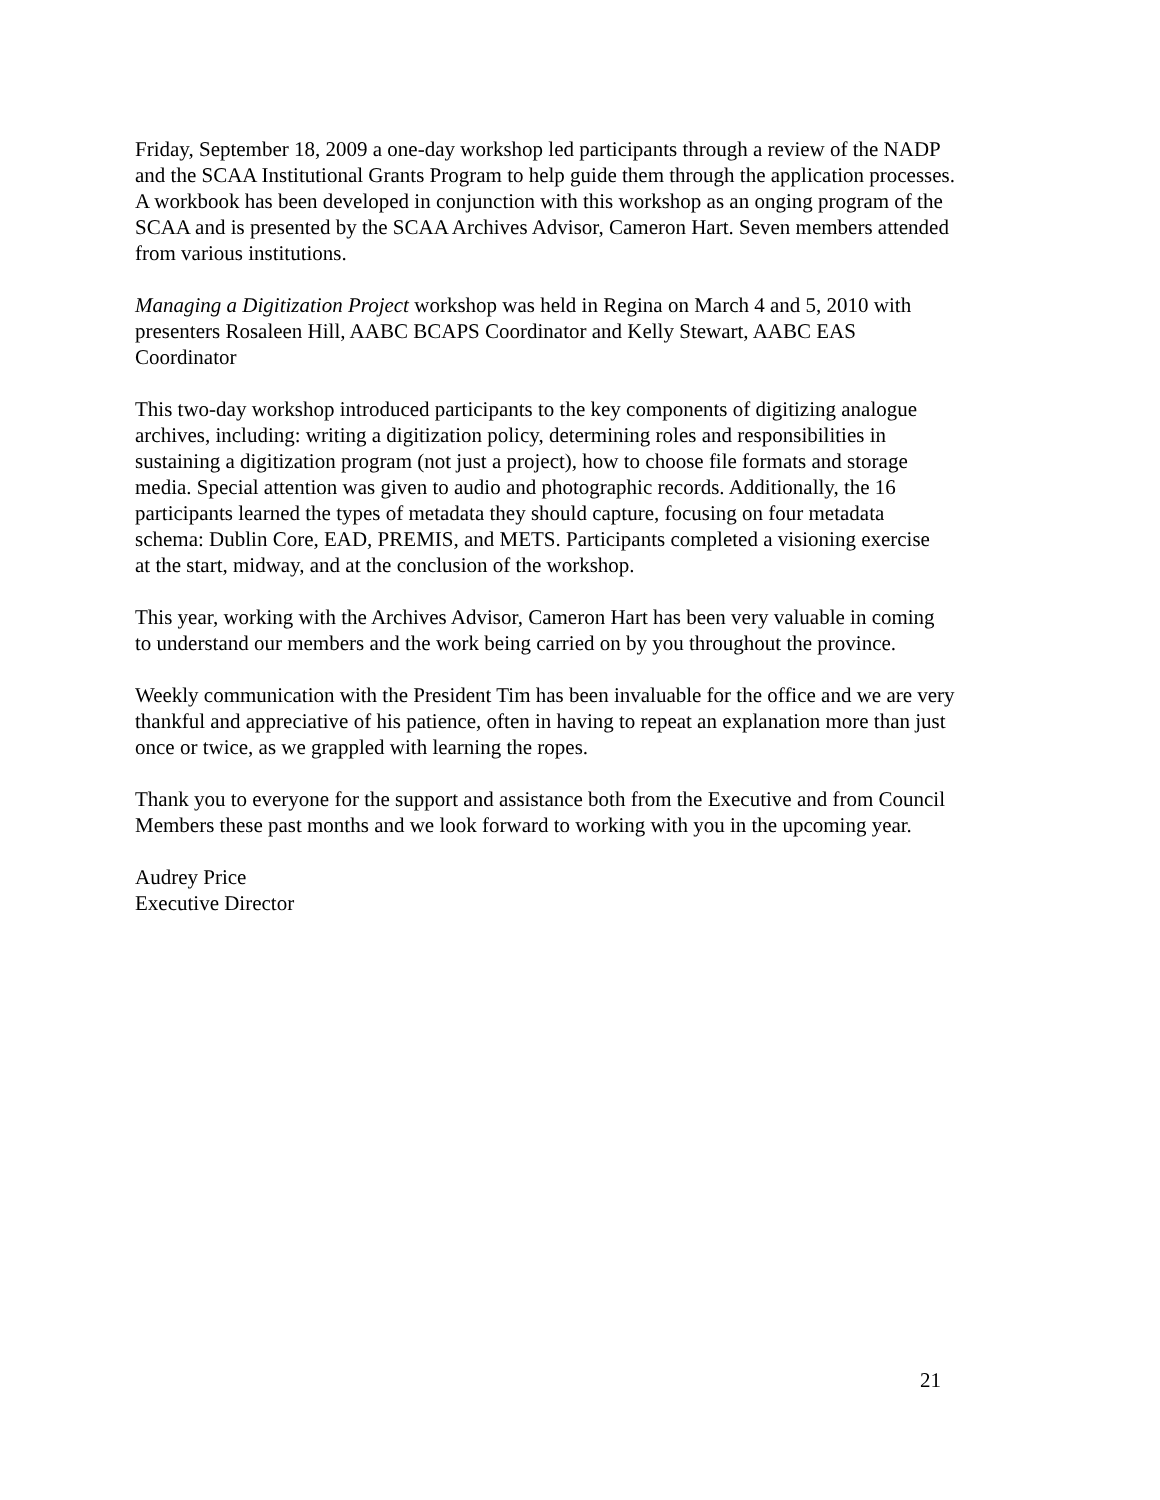Friday, September 18, 2009 a one-day workshop led participants through a review of the NADP and the SCAA Institutional Grants Program to help guide them through the application processes. A workbook has been developed in conjunction with this workshop as an onging program of the SCAA and is presented by the SCAA Archives Advisor, Cameron Hart. Seven members attended from various institutions.
Managing a Digitization Project workshop was held in Regina on March 4 and 5, 2010 with presenters Rosaleen Hill, AABC BCAPS Coordinator and Kelly Stewart, AABC EAS Coordinator
This two-day workshop introduced participants to the key components of digitizing analogue archives, including: writing a digitization policy, determining roles and responsibilities in sustaining a digitization program (not just a project), how to choose file formats and storage media. Special attention was given to audio and photographic records. Additionally, the 16 participants learned the types of metadata they should capture, focusing on four metadata schema: Dublin Core, EAD, PREMIS, and METS. Participants completed a visioning exercise at the start, midway, and at the conclusion of the workshop.
This year, working with the Archives Advisor, Cameron Hart has been very valuable in coming to understand our members and the work being carried on by you throughout the province.
Weekly communication with the President Tim has been invaluable for the office and we are very thankful and appreciative of his patience, often in having to repeat an explanation more than just once or twice, as we grappled with learning the ropes.
Thank you to everyone for the support and assistance both from the Executive and from Council Members these past months and we look forward to working with you in the upcoming year.
Audrey Price Executive Director
21